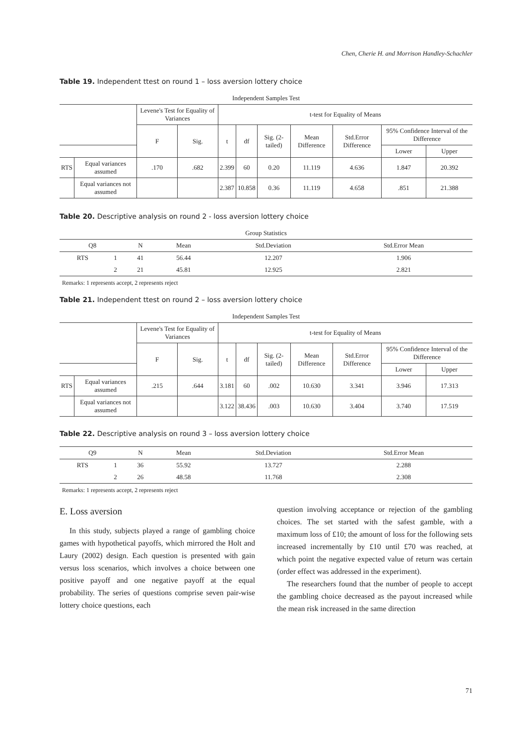Chen, Cherie H. and Morrison Handley-Schachler
Table 19. Independent ttest on round 1 – loss aversion lottery choice
Independent Samples Test
| | | Levene's Test for Equality of Variances | | t-test for Equality of Means | | | | | | |
| --- | --- | --- | --- | --- | --- | --- | --- | --- | --- | --- |
| | | F | Sig. | t | df | Sig. (2-tailed) | Mean Difference | Std.Error Difference | 95% Confidence Interval of the Difference | |
| | | | | | | | | | Lower | Upper |
| RTS | Equal variances assumed | .170 | .682 | 2.399 | 60 | 0.20 | 11.119 | 4.636 | 1.847 | 20.392 |
| | Equal variances not assumed | | | 2.387 | 10.858 | 0.36 | 11.119 | 4.658 | .851 | 21.388 |
Table 20. Descriptive analysis on round 2 - loss aversion lottery choice
Group Statistics
| Q8 | | N | Mean | Std.Deviation | Std.Error Mean |
| --- | --- | --- | --- | --- | --- |
| RTS | 1 | 41 | 56.44 | 12.207 | 1.906 |
| | 2 | 21 | 45.81 | 12.925 | 2.821 |
Remarks: 1 represents accept, 2 represents reject
Table 21. Independent ttest on round 2 – loss aversion lottery choice
Independent Samples Test
| | | Levene's Test for Equality of Variances | | t-test for Equality of Means | | | | | | |
| --- | --- | --- | --- | --- | --- | --- | --- | --- | --- | --- |
| | | F | Sig. | t | df | Sig. (2-tailed) | Mean Difference | Std.Error Difference | 95% Confidence Interval of the Difference | |
| | | | | | | | | | Lower | Upper |
| RTS | Equal variances assumed | .215 | .644 | 3.181 | 60 | .002 | 10.630 | 3.341 | 3.946 | 17.313 |
| | Equal variances not assumed | | | 3.122 | 38.436 | .003 | 10.630 | 3.404 | 3.740 | 17.519 |
Table 22. Descriptive analysis on round 3 – loss aversion lottery choice
| Q9 | | N | Mean | Std.Deviation | Std.Error Mean |
| --- | --- | --- | --- | --- | --- |
| RTS | 1 | 36 | 55.92 | 13.727 | 2.288 |
| | 2 | 26 | 48.58 | 11.768 | 2.308 |
Remarks: 1 represents accept, 2 represents reject
E. Loss aversion
In this study, subjects played a range of gambling choice games with hypothetical payoffs, which mirrored the Holt and Laury (2002) design. Each question is presented with gain versus loss scenarios, which involves a choice between one positive payoff and one negative payoff at the equal probability. The series of questions comprise seven pair-wise lottery choice questions, each
question involving acceptance or rejection of the gambling choices. The set started with the safest gamble, with a maximum loss of £10; the amount of loss for the following sets increased incrementally by £10 until £70 was reached, at which point the negative expected value of return was certain (order effect was addressed in the experiment).
The researchers found that the number of people to accept the gambling choice decreased as the payout increased while the mean risk increased in the same direction
71